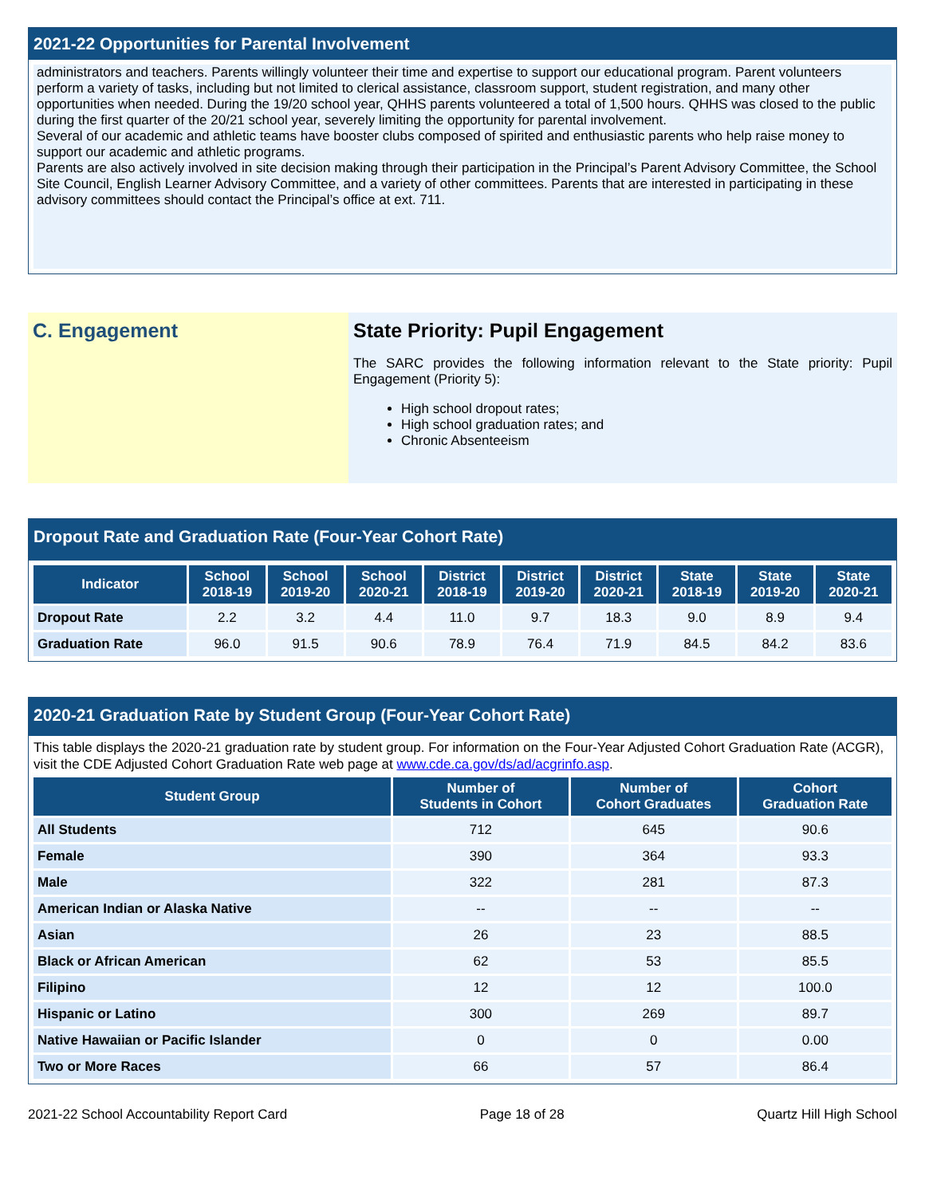2021-22 Opportunities for Parental Involvement
administrators and teachers. Parents willingly volunteer their time and expertise to support our educational program. Parent volunteers perform a variety of tasks, including but not limited to clerical assistance, classroom support, student registration, and many other opportunities when needed. During the 19/20 school year, QHHS parents volunteered a total of 1,500 hours. QHHS was closed to the public during the first quarter of the 20/21 school year, severely limiting the opportunity for parental involvement.
Several of our academic and athletic teams have booster clubs composed of spirited and enthusiastic parents who help raise money to support our academic and athletic programs.
Parents are also actively involved in site decision making through their participation in the Principal’s Parent Advisory Committee, the School Site Council, English Learner Advisory Committee, and a variety of other committees. Parents that are interested in participating in these advisory committees should contact the Principal’s office at ext. 711.
C. Engagement State Priority: Pupil Engagement
The SARC provides the following information relevant to the State priority: Pupil Engagement (Priority 5):
High school dropout rates;
High school graduation rates; and
Chronic Absenteeism
Dropout Rate and Graduation Rate (Four-Year Cohort Rate)
| Indicator | School 2018-19 | School 2019-20 | School 2020-21 | District 2018-19 | District 2019-20 | District 2020-21 | State 2018-19 | State 2019-20 | State 2020-21 |
| --- | --- | --- | --- | --- | --- | --- | --- | --- | --- |
| Dropout Rate | 2.2 | 3.2 | 4.4 | 11.0 | 9.7 | 18.3 | 9.0 | 8.9 | 9.4 |
| Graduation Rate | 96.0 | 91.5 | 90.6 | 78.9 | 76.4 | 71.9 | 84.5 | 84.2 | 83.6 |
2020-21 Graduation Rate by Student Group (Four-Year Cohort Rate)
This table displays the 2020-21 graduation rate by student group. For information on the Four-Year Adjusted Cohort Graduation Rate (ACGR), visit the CDE Adjusted Cohort Graduation Rate web page at www.cde.ca.gov/ds/ad/acgrinfo.asp.
| Student Group | Number of Students in Cohort | Number of Cohort Graduates | Cohort Graduation Rate |
| --- | --- | --- | --- |
| All Students | 712 | 645 | 90.6 |
| Female | 390 | 364 | 93.3 |
| Male | 322 | 281 | 87.3 |
| American Indian or Alaska Native | -- | -- | -- |
| Asian | 26 | 23 | 88.5 |
| Black or African American | 62 | 53 | 85.5 |
| Filipino | 12 | 12 | 100.0 |
| Hispanic or Latino | 300 | 269 | 89.7 |
| Native Hawaiian or Pacific Islander | 0 | 0 | 0.00 |
| Two or More Races | 66 | 57 | 86.4 |
2021-22 School Accountability Report Card Page 18 of 28 Quartz Hill High School